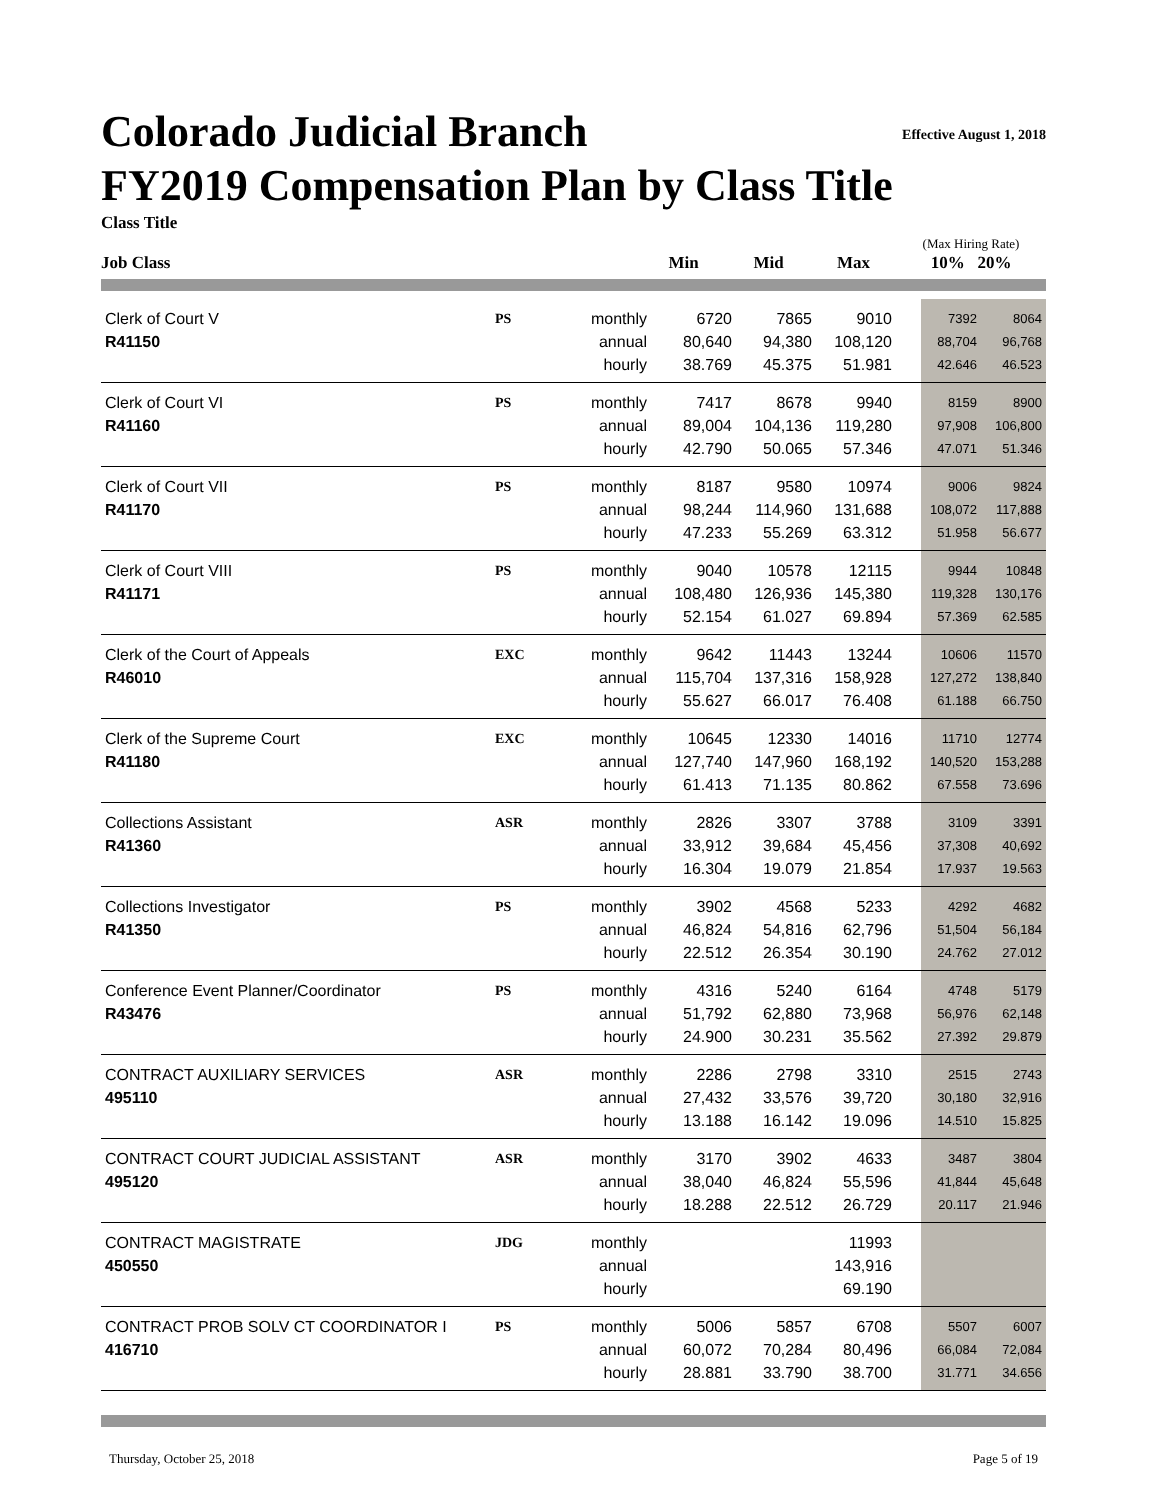Effective August 1, 2018
Colorado Judicial Branch
FY2019 Compensation Plan by Class Title
Class Title
Job Class
Min
Mid
Max
(Max Hiring Rate)
10% 20%
| Clerk of Court V | PS | monthly | 6720 | 7865 | 9010 | | 7392 | 8064 |
| R41150 | | annual | 80,640 | 94,380 | 108,120 | | 88,704 | 96,768 |
| | | hourly | 38.769 | 45.375 | 51.981 | | 42.646 | 46.523 |
| Clerk of Court VI | PS | monthly | 7417 | 8678 | 9940 | | 8159 | 8900 |
| R41160 | | annual | 89,004 | 104,136 | 119,280 | | 97,908 | 106,800 |
| | | hourly | 42.790 | 50.065 | 57.346 | | 47.071 | 51.346 |
| Clerk of Court VII | PS | monthly | 8187 | 9580 | 10974 | | 9006 | 9824 |
| R41170 | | annual | 98,244 | 114,960 | 131,688 | | 108,072 | 117,888 |
| | | hourly | 47.233 | 55.269 | 63.312 | | 51.958 | 56.677 |
| Clerk of Court VIII | PS | monthly | 9040 | 10578 | 12115 | | 9944 | 10848 |
| R41171 | | annual | 108,480 | 126,936 | 145,380 | | 119,328 | 130,176 |
| | | hourly | 52.154 | 61.027 | 69.894 | | 57.369 | 62.585 |
| Clerk of the Court of Appeals | EXC | monthly | 9642 | 11443 | 13244 | | 10606 | 11570 |
| R46010 | | annual | 115,704 | 137,316 | 158,928 | | 127,272 | 138,840 |
| | | hourly | 55.627 | 66.017 | 76.408 | | 61.188 | 66.750 |
| Clerk of the Supreme Court | EXC | monthly | 10645 | 12330 | 14016 | | 11710 | 12774 |
| R41180 | | annual | 127,740 | 147,960 | 168,192 | | 140,520 | 153,288 |
| | | hourly | 61.413 | 71.135 | 80.862 | | 67.558 | 73.696 |
| Collections Assistant | ASR | monthly | 2826 | 3307 | 3788 | | 3109 | 3391 |
| R41360 | | annual | 33,912 | 39,684 | 45,456 | | 37,308 | 40,692 |
| | | hourly | 16.304 | 19.079 | 21.854 | | 17.937 | 19.563 |
| Collections Investigator | PS | monthly | 3902 | 4568 | 5233 | | 4292 | 4682 |
| R41350 | | annual | 46,824 | 54,816 | 62,796 | | 51,504 | 56,184 |
| | | hourly | 22.512 | 26.354 | 30.190 | | 24.762 | 27.012 |
| Conference Event Planner/Coordinator | PS | monthly | 4316 | 5240 | 6164 | | 4748 | 5179 |
| R43476 | | annual | 51,792 | 62,880 | 73,968 | | 56,976 | 62,148 |
| | | hourly | 24.900 | 30.231 | 35.562 | | 27.392 | 29.879 |
| CONTRACT AUXILIARY SERVICES | ASR | monthly | 2286 | 2798 | 3310 | | 2515 | 2743 |
| 495110 | | annual | 27,432 | 33,576 | 39,720 | | 30,180 | 32,916 |
| | | hourly | 13.188 | 16.142 | 19.096 | | 14.510 | 15.825 |
| CONTRACT COURT JUDICIAL ASSISTANT | ASR | monthly | 3170 | 3902 | 4633 | | 3487 | 3804 |
| 495120 | | annual | 38,040 | 46,824 | 55,596 | | 41,844 | 45,648 |
| | | hourly | 18.288 | 22.512 | 26.729 | | 20.117 | 21.946 |
| CONTRACT MAGISTRATE | JDG | monthly | | | 11993 | | | |
| 450550 | | annual | | | 143,916 | | | |
| | | hourly | | | 69.190 | | | |
| CONTRACT PROB SOLV CT COORDINATOR I | PS | monthly | 5006 | 5857 | 6708 | | 5507 | 6007 |
| 416710 | | annual | 60,072 | 70,284 | 80,496 | | 66,084 | 72,084 |
| | | hourly | 28.881 | 33.790 | 38.700 | | 31.771 | 34.656 |
Thursday, October 25, 2018 Page 5 of 19